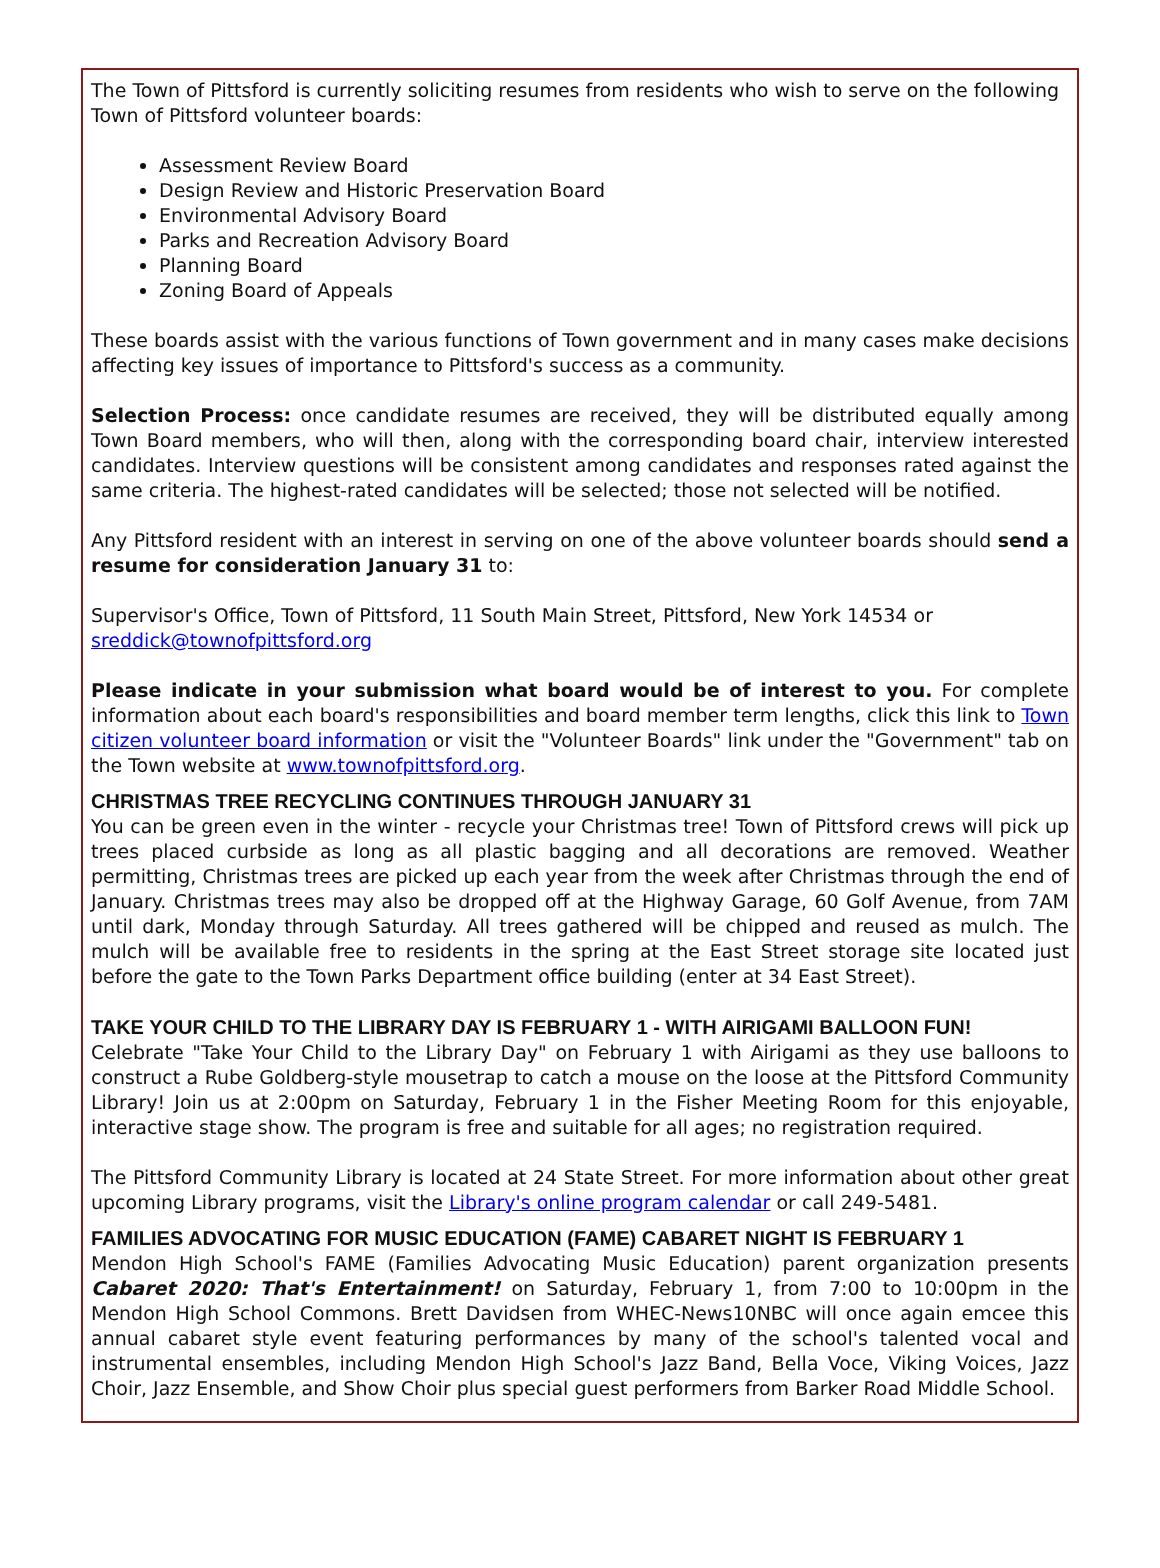The Town of Pittsford is currently soliciting resumes from residents who wish to serve on the following Town of Pittsford volunteer boards:
Assessment Review Board
Design Review and Historic Preservation Board
Environmental Advisory Board
Parks and Recreation Advisory Board
Planning Board
Zoning Board of Appeals
These boards assist with the various functions of Town government and in many cases make decisions affecting key issues of importance to Pittsford's success as a community.
Selection Process: once candidate resumes are received, they will be distributed equally among Town Board members, who will then, along with the corresponding board chair, interview interested candidates. Interview questions will be consistent among candidates and responses rated against the same criteria. The highest-rated candidates will be selected; those not selected will be notified.
Any Pittsford resident with an interest in serving on one of the above volunteer boards should send a resume for consideration January 31 to:
Supervisor's Office, Town of Pittsford, 11 South Main Street, Pittsford, New York 14534 or sreddick@townofpittsford.org
Please indicate in your submission what board would be of interest to you. For complete information about each board's responsibilities and board member term lengths, click this link to Town citizen volunteer board information or visit the "Volunteer Boards" link under the "Government" tab on the Town website at www.townofpittsford.org.
CHRISTMAS TREE RECYCLING CONTINUES THROUGH JANUARY 31
You can be green even in the winter - recycle your Christmas tree! Town of Pittsford crews will pick up trees placed curbside as long as all plastic bagging and all decorations are removed. Weather permitting, Christmas trees are picked up each year from the week after Christmas through the end of January. Christmas trees may also be dropped off at the Highway Garage, 60 Golf Avenue, from 7AM until dark, Monday through Saturday. All trees gathered will be chipped and reused as mulch. The mulch will be available free to residents in the spring at the East Street storage site located just before the gate to the Town Parks Department office building (enter at 34 East Street).
TAKE YOUR CHILD TO THE LIBRARY DAY IS FEBRUARY 1 - WITH AIRIGAMI BALLOON FUN!
Celebrate "Take Your Child to the Library Day" on February 1 with Airigami as they use balloons to construct a Rube Goldberg-style mousetrap to catch a mouse on the loose at the Pittsford Community Library! Join us at 2:00pm on Saturday, February 1 in the Fisher Meeting Room for this enjoyable, interactive stage show. The program is free and suitable for all ages; no registration required.
The Pittsford Community Library is located at 24 State Street. For more information about other great upcoming Library programs, visit the Library's online program calendar or call 249-5481.
FAMILIES ADVOCATING FOR MUSIC EDUCATION (FAME) CABARET NIGHT IS FEBRUARY 1
Mendon High School's FAME (Families Advocating Music Education) parent organization presents Cabaret 2020: That's Entertainment! on Saturday, February 1, from 7:00 to 10:00pm in the Mendon High School Commons. Brett Davidsen from WHEC-News10NBC will once again emcee this annual cabaret style event featuring performances by many of the school's talented vocal and instrumental ensembles, including Mendon High School's Jazz Band, Bella Voce, Viking Voices, Jazz Choir, Jazz Ensemble, and Show Choir plus special guest performers from Barker Road Middle School.